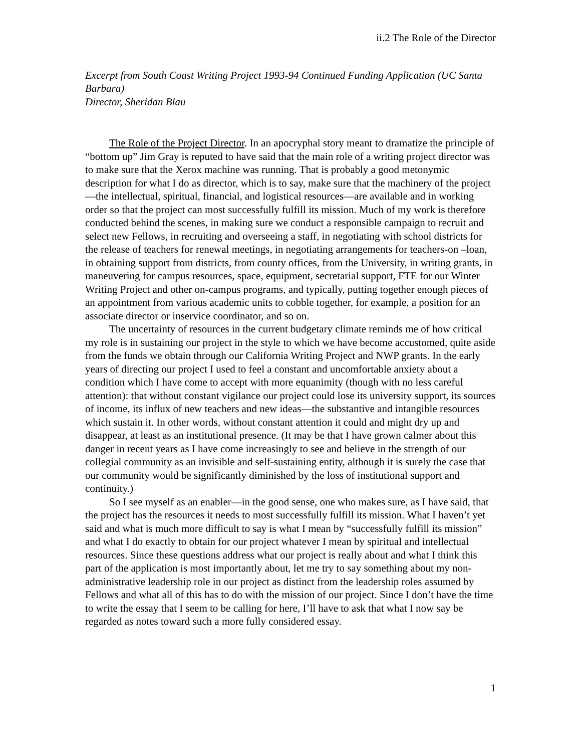ii.2 The Role of the Director
Excerpt from South Coast Writing Project 1993-94 Continued Funding Application (UC Santa Barbara)
Director, Sheridan Blau
The Role of the Project Director. In an apocryphal story meant to dramatize the principle of “bottom up” Jim Gray is reputed to have said that the main role of a writing project director was to make sure that the Xerox machine was running. That is probably a good metonymic description for what I do as director, which is to say, make sure that the machinery of the project—the intellectual, spiritual, financial, and logistical resources—are available and in working order so that the project can most successfully fulfill its mission. Much of my work is therefore conducted behind the scenes, in making sure we conduct a responsible campaign to recruit and select new Fellows, in recruiting and overseeing a staff, in negotiating with school districts for the release of teachers for renewal meetings, in negotiating arrangements for teachers-on –loan, in obtaining support from districts, from county offices, from the University, in writing grants, in maneuvering for campus resources, space, equipment, secretarial support, FTE for our Winter Writing Project and other on-campus programs, and typically, putting together enough pieces of an appointment from various academic units to cobble together, for example, a position for an associate director or inservice coordinator, and so on.
The uncertainty of resources in the current budgetary climate reminds me of how critical my role is in sustaining our project in the style to which we have become accustomed, quite aside from the funds we obtain through our California Writing Project and NWP grants. In the early years of directing our project I used to feel a constant and uncomfortable anxiety about a condition which I have come to accept with more equanimity (though with no less careful attention): that without constant vigilance our project could lose its university support, its sources of income, its influx of new teachers and new ideas—the substantive and intangible resources which sustain it. In other words, without constant attention it could and might dry up and disappear, at least as an institutional presence. (It may be that I have grown calmer about this danger in recent years as I have come increasingly to see and believe in the strength of our collegial community as an invisible and self-sustaining entity, although it is surely the case that our community would be significantly diminished by the loss of institutional support and continuity.)
So I see myself as an enabler—in the good sense, one who makes sure, as I have said, that the project has the resources it needs to most successfully fulfill its mission. What I haven’t yet said and what is much more difficult to say is what I mean by “successfully fulfill its mission” and what I do exactly to obtain for our project whatever I mean by spiritual and intellectual resources. Since these questions address what our project is really about and what I think this part of the application is most importantly about, let me try to say something about my non-administrative leadership role in our project as distinct from the leadership roles assumed by Fellows and what all of this has to do with the mission of our project. Since I don’t have the time to write the essay that I seem to be calling for here, I’ll have to ask that what I now say be regarded as notes toward such a more fully considered essay.
1